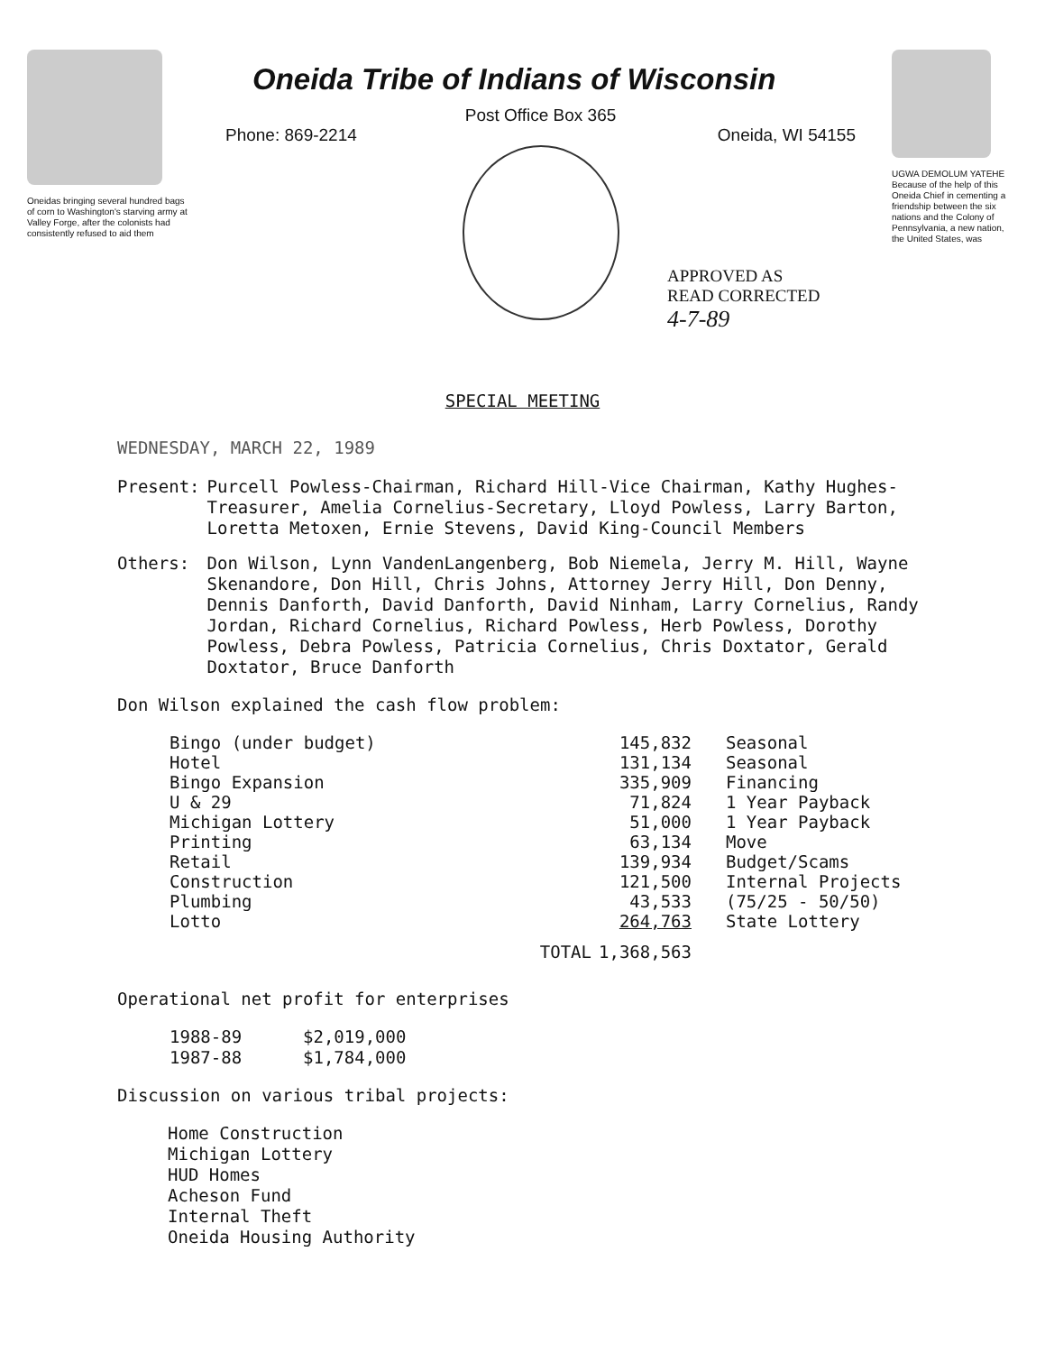Oneidas bringing several hundred bags of corn to Washington's starving army at Valley Forge, after the colonists had consistently refused to aid them
Oneida Tribe of Indians of Wisconsin
Post Office Box 365
Phone: 869-2214 Oneida, WI 54155
UGWA DEMOLUM YATEHE Because of the help of this Oneida Chief in cementing a friendship between the six nations and the Colony of Pennsylvania, a new nation, the United States, was
APPROVED AS
READ CORRECTED
4-7-89
SPECIAL MEETING
WEDNESDAY, MARCH 22, 1989
| Present: | Purcell Powless-Chairman, Richard Hill-Vice Chairman, Kathy Hughes-Treasurer, Amelia Cornelius-Secretary, Lloyd Powless, Larry Barton, Loretta Metoxen, Ernie Stevens, David King-Council Members |
| Others: | Don Wilson, Lynn VandenLangenberg, Bob Niemela, Jerry M. Hill, Wayne Skenandore, Don Hill, Chris Johns, Attorney Jerry Hill, Don Denny, Dennis Danforth, David Danforth, David Ninham, Larry Cornelius, Randy Jordan, Richard Cornelius, Richard Powless, Herb Powless, Dorothy Powless, Debra Powless, Patricia Cornelius, Chris Doxtator, Gerald Doxtator, Bruce Danforth |
Don Wilson explained the cash flow problem:
| Bingo (under budget) | | 145,832 | Seasonal |
| Hotel | | 131,134 | Seasonal |
| Bingo Expansion | | 335,909 | Financing |
| U & 29 | | 71,824 | 1 Year Payback |
| Michigan Lottery | | 51,000 | 1 Year Payback |
| Printing | | 63,134 | Move |
| Retail | | 139,934 | Budget/Scams |
| Construction | | 121,500 | Internal Projects |
| Plumbing | | 43,533 | (75/25 - 50/50) |
| Lotto | | 264,763 | State Lottery |
| | TOTAL | 1,368,563 | |
Operational net profit for enterprises
| 1988-89 | $2,019,000 |
| 1987-88 | $1,784,000 |
Discussion on various tribal projects:
Home Construction
Michigan Lottery
HUD Homes
Acheson Fund
Internal Theft
Oneida Housing Authority